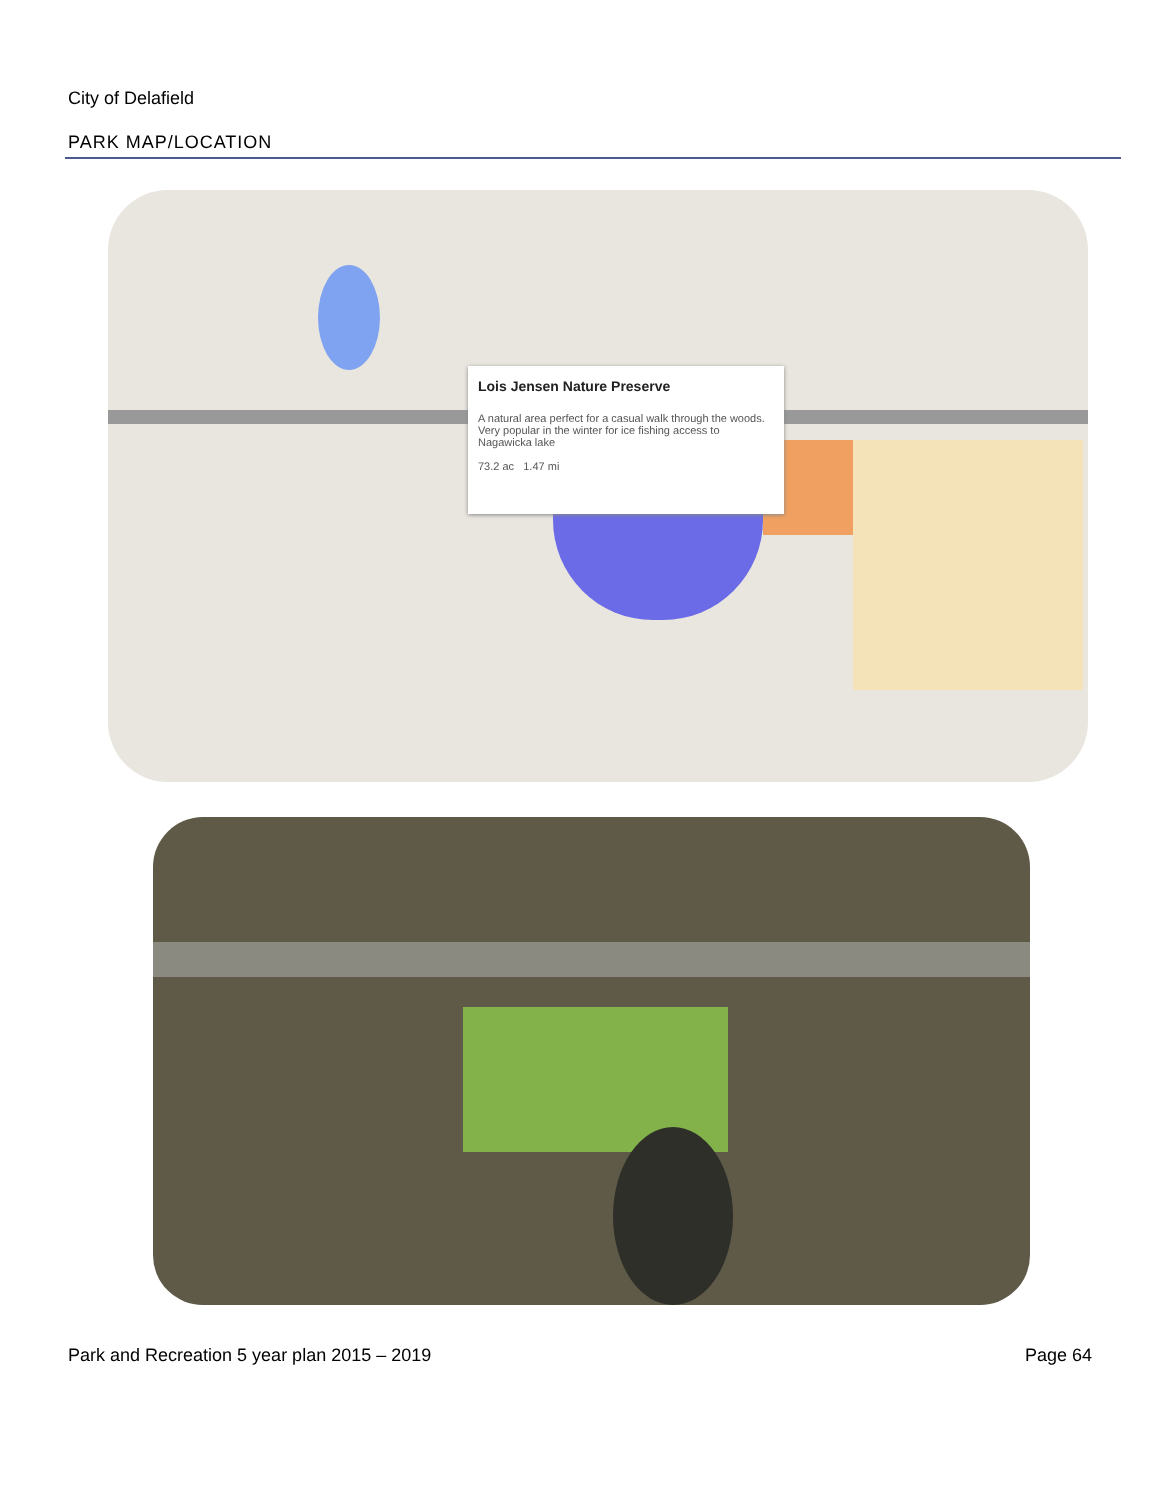City of Delafield
PARK MAP/LOCATION
Lois Jensen Nature Preserve
A natural area perfect for a casual walk through the woods. Very popular in the winter for ice fishing access to Nagawicka lake
73.2 ac 1.47 mi
Park and Recreation 5 year plan 2015 – 2019
Page 64